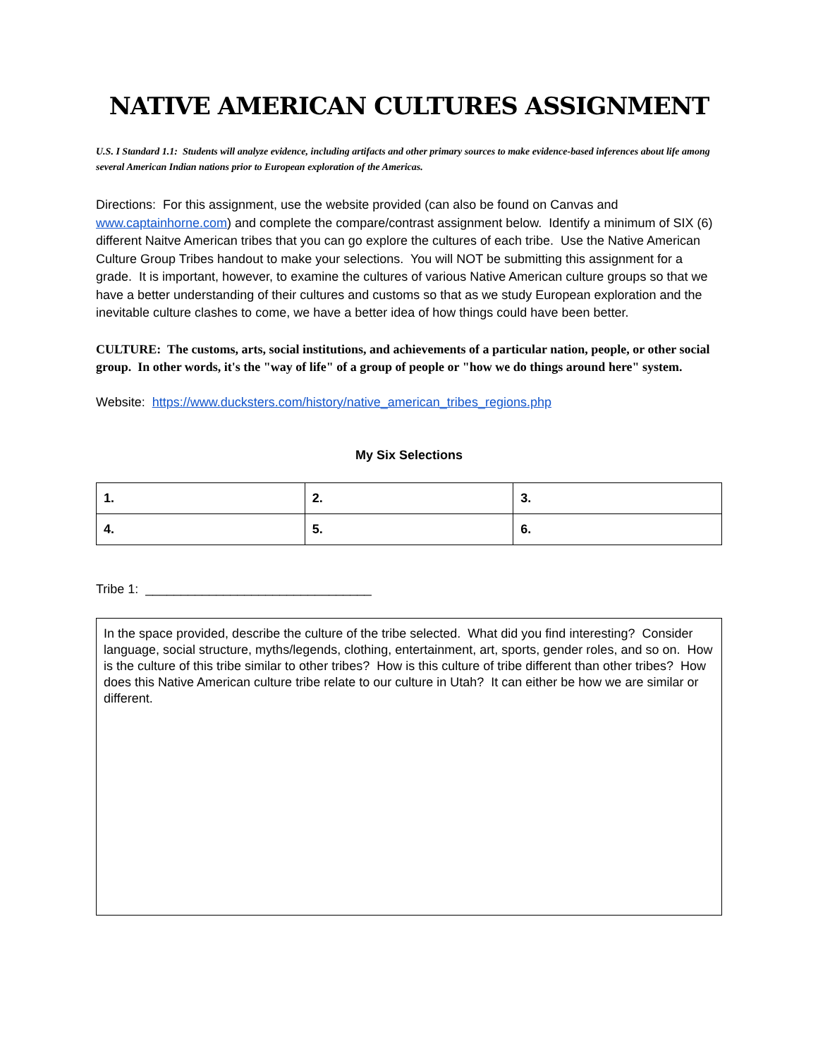NATIVE AMERICAN CULTURES ASSIGNMENT
U.S. I Standard 1.1: Students will analyze evidence, including artifacts and other primary sources to make evidence-based inferences about life among several American Indian nations prior to European exploration of the Americas.
Directions: For this assignment, use the website provided (can also be found on Canvas and www.captainhorne.com) and complete the compare/contrast assignment below. Identify a minimum of SIX (6) different Naitve American tribes that you can go explore the cultures of each tribe. Use the Native American Culture Group Tribes handout to make your selections. You will NOT be submitting this assignment for a grade. It is important, however, to examine the cultures of various Native American culture groups so that we have a better understanding of their cultures and customs so that as we study European exploration and the inevitable culture clashes to come, we have a better idea of how things could have been better.
CULTURE: The customs, arts, social institutions, and achievements of a particular nation, people, or other social group. In other words, it's the "way of life" of a group of people or "how we do things around here" system.
Website: https://www.ducksters.com/history/native_american_tribes_regions.php
My Six Selections
| 1. | 2. | 3. |
| 4. | 5. | 6. |
Tribe 1: ________________________________
In the space provided, describe the culture of the tribe selected. What did you find interesting? Consider language, social structure, myths/legends, clothing, entertainment, art, sports, gender roles, and so on. How is the culture of this tribe similar to other tribes? How is this culture of tribe different than other tribes? How does this Native American culture tribe relate to our culture in Utah? It can either be how we are similar or different.